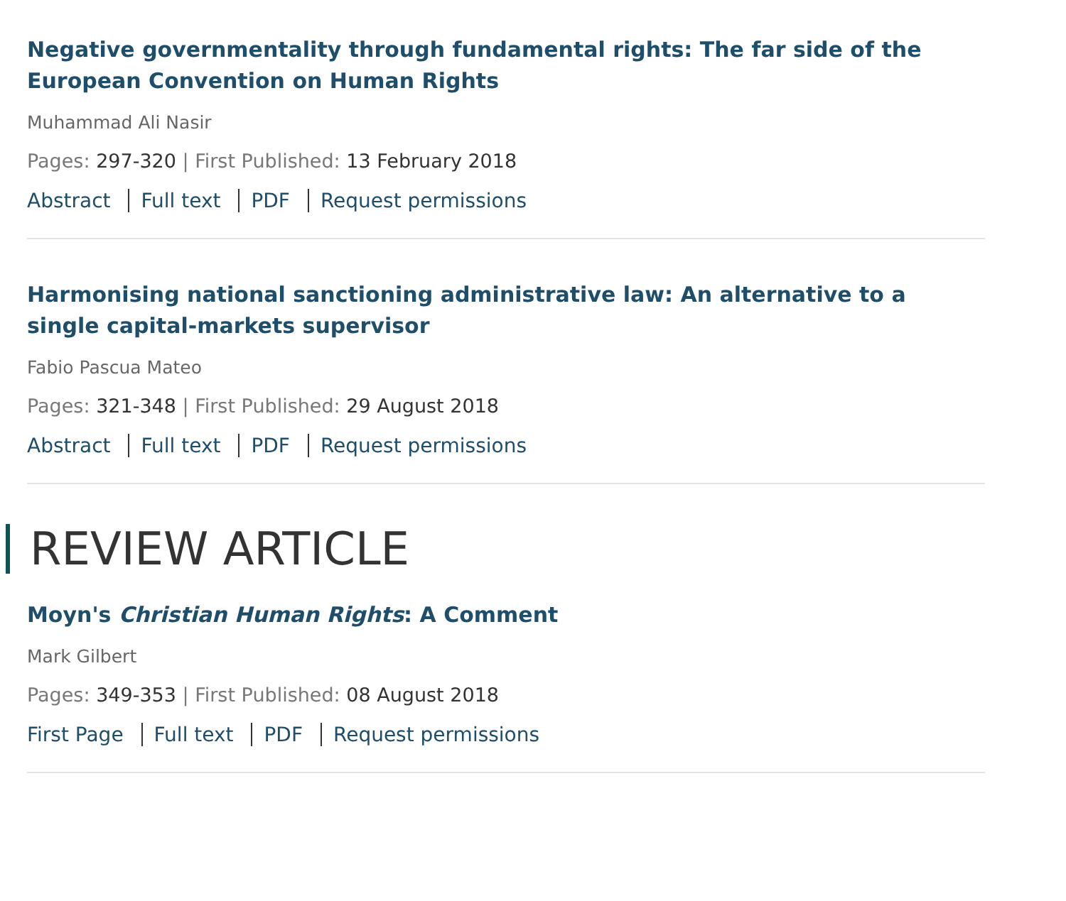Negative governmentality through fundamental rights: The far side of the European Convention on Human Rights
Muhammad Ali Nasir
Pages: 297-320 | First Published: 13 February 2018
Abstract Full text PDF Request permissions
Harmonising national sanctioning administrative law: An alternative to a single capital-markets supervisor
Fabio Pascua Mateo
Pages: 321-348 | First Published: 29 August 2018
Abstract Full text PDF Request permissions
REVIEW ARTICLE
Moyn's Christian Human Rights: A Comment
Mark Gilbert
Pages: 349-353 | First Published: 08 August 2018
First Page Full text PDF Request permissions